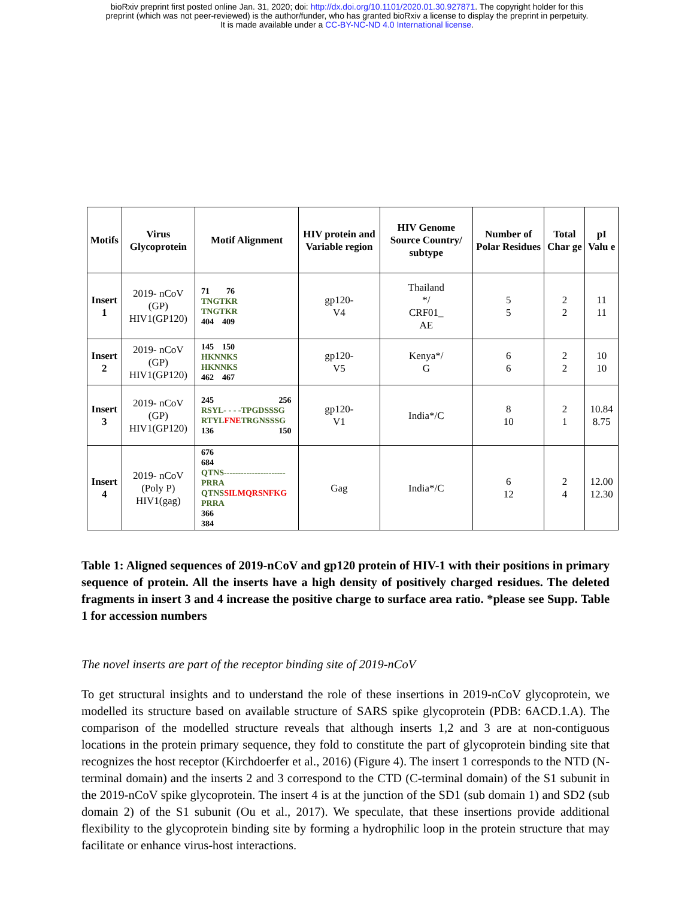bioRxiv preprint first posted online Jan. 31, 2020; doi: http://dx.doi.org/10.1101/2020.01.30.927871. The copyright holder for this
preprint (which was not peer-reviewed) is the author/funder, who has granted bioRxiv a license to display the preprint in perpetuity.
It is made available under a CC-BY-NC-ND 4.0 International license.
| Motifs | Virus Glycoprotein | Motif Alignment | HIV protein and Variable region | HIV Genome Source Country/ subtype | Number of Polar Residues | Total Char ge | pI Valu e |
| --- | --- | --- | --- | --- | --- | --- | --- |
| Insert 1 | 2019- nCoV (GP) HIV1(GP120) | 71 76 TNGTKR TNGTKR 404 409 | gp120- V4 | Thailand */ CRF01_ AE | 5 5 | 2 2 | 11 11 |
| Insert 2 | 2019- nCoV (GP) HIV1(GP120) | 145 150 HKNNKS HKNNKS 462 467 | gp120- V5 | Kenya*/ G | 6 6 | 2 2 | 10 10 |
| Insert 3 | 2019- nCoV (GP) HIV1(GP120) | 245 256 RSYL- - - -TPGDSSSG RTYL FNE TRGNSSSG 136 150 | gp120- V1 | India*/C | 8 10 | 2 1 | 10.84 8.75 |
| Insert 4 | 2019- nCoV (Poly P) HIV1(gag) | 676 684 QTNS----------------------PRRA QTNS SILMQRSNFKG PRRA 366 384 | Gag | India*/C | 6 12 | 2 4 | 12.00 12.30 |
Table 1: Aligned sequences of 2019-nCoV and gp120 protein of HIV-1 with their positions in primary sequence of protein. All the inserts have a high density of positively charged residues. The deleted fragments in insert 3 and 4 increase the positive charge to surface area ratio. *please see Supp. Table 1 for accession numbers
The novel inserts are part of the receptor binding site of 2019-nCoV
To get structural insights and to understand the role of these insertions in 2019-nCoV glycoprotein, we modelled its structure based on available structure of SARS spike glycoprotein (PDB: 6ACD.1.A). The comparison of the modelled structure reveals that although inserts 1,2 and 3 are at non-contiguous locations in the protein primary sequence, they fold to constitute the part of glycoprotein binding site that recognizes the host receptor (Kirchdoerfer et al., 2016) (Figure 4). The insert 1 corresponds to the NTD (N-terminal domain) and the inserts 2 and 3 correspond to the CTD (C-terminal domain) of the S1 subunit in the 2019-nCoV spike glycoprotein. The insert 4 is at the junction of the SD1 (sub domain 1) and SD2 (sub domain 2) of the S1 subunit (Ou et al., 2017). We speculate, that these insertions provide additional flexibility to the glycoprotein binding site by forming a hydrophilic loop in the protein structure that may facilitate or enhance virus-host interactions.